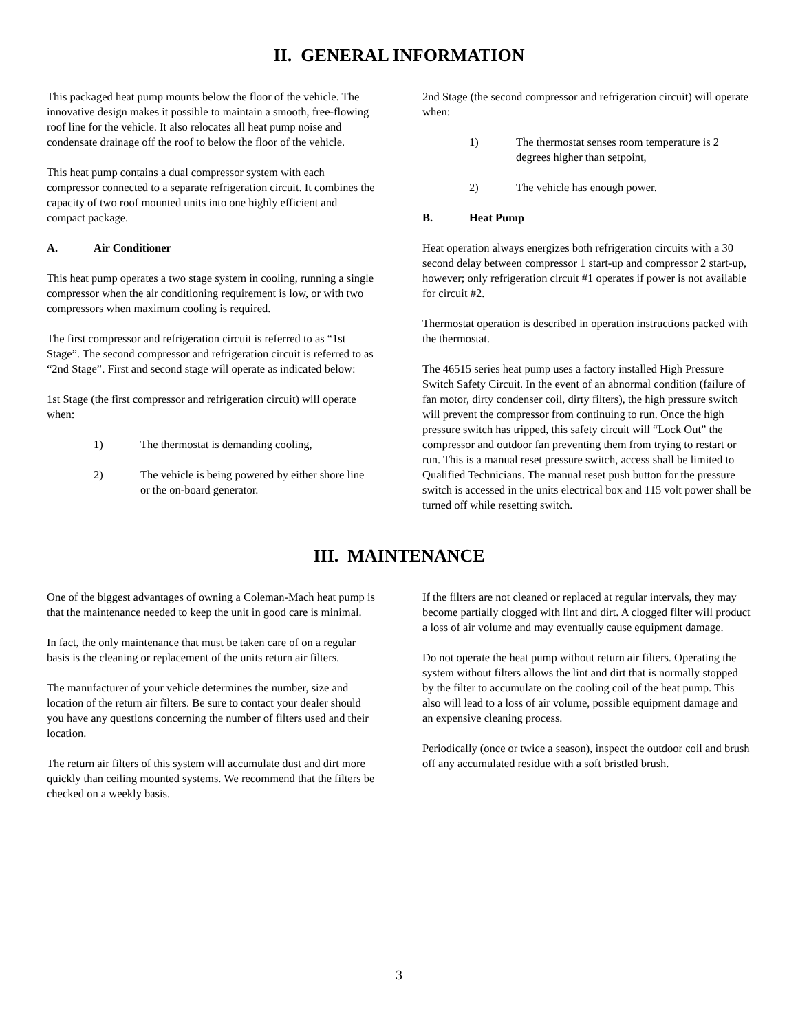II. GENERAL INFORMATION
This packaged heat pump mounts below the floor of the vehicle. The innovative design makes it possible to maintain a smooth, free-flowing roof line for the vehicle. It also relocates all heat pump noise and condensate drainage off the roof to below the floor of the vehicle.
This heat pump contains a dual compressor system with each compressor connected to a separate refrigeration circuit. It combines the capacity of two roof mounted units into one highly efficient and compact package.
A. Air Conditioner
This heat pump operates a two stage system in cooling, running a single compressor when the air conditioning requirement is low, or with two compressors when maximum cooling is required.
The first compressor and refrigeration circuit is referred to as “1st Stage”. The second compressor and refrigeration circuit is referred to as “2nd Stage”. First and second stage will operate as indicated below:
1st Stage (the first compressor and refrigeration circuit) will operate when:
1) The thermostat is demanding cooling,
2) The vehicle is being powered by either shore line or the on-board generator.
2nd Stage (the second compressor and refrigeration circuit) will operate when:
1) The thermostat senses room temperature is 2 degrees higher than setpoint,
2) The vehicle has enough power.
B. Heat Pump
Heat operation always energizes both refrigeration circuits with a 30 second delay between compressor 1 start-up and compressor 2 start-up, however; only refrigeration circuit #1 operates if power is not available for circuit #2.
Thermostat operation is described in operation instructions packed with the thermostat.
The 46515 series heat pump uses a factory installed High Pressure Switch Safety Circuit. In the event of an abnormal condition (failure of fan motor, dirty condenser coil, dirty filters), the high pressure switch will prevent the compressor from continuing to run. Once the high pressure switch has tripped, this safety circuit will “Lock Out” the compressor and outdoor fan preventing them from trying to restart or run. This is a manual reset pressure switch, access shall be limited to Qualified Technicians. The manual reset push button for the pressure switch is accessed in the units electrical box and 115 volt power shall be turned off while resetting switch.
III. MAINTENANCE
One of the biggest advantages of owning a Coleman-Mach heat pump is that the maintenance needed to keep the unit in good care is minimal.
In fact, the only maintenance that must be taken care of on a regular basis is the cleaning or replacement of the units return air filters.
The manufacturer of your vehicle determines the number, size and location of the return air filters. Be sure to contact your dealer should you have any questions concerning the number of filters used and their location.
The return air filters of this system will accumulate dust and dirt more quickly than ceiling mounted systems. We recommend that the filters be checked on a weekly basis.
If the filters are not cleaned or replaced at regular intervals, they may become partially clogged with lint and dirt. A clogged filter will product a loss of air volume and may eventually cause equipment damage.
Do not operate the heat pump without return air filters. Operating the system without filters allows the lint and dirt that is normally stopped by the filter to accumulate on the cooling coil of the heat pump. This also will lead to a loss of air volume, possible equipment damage and an expensive cleaning process.
Periodically (once or twice a season), inspect the outdoor coil and brush off any accumulated residue with a soft bristled brush.
3